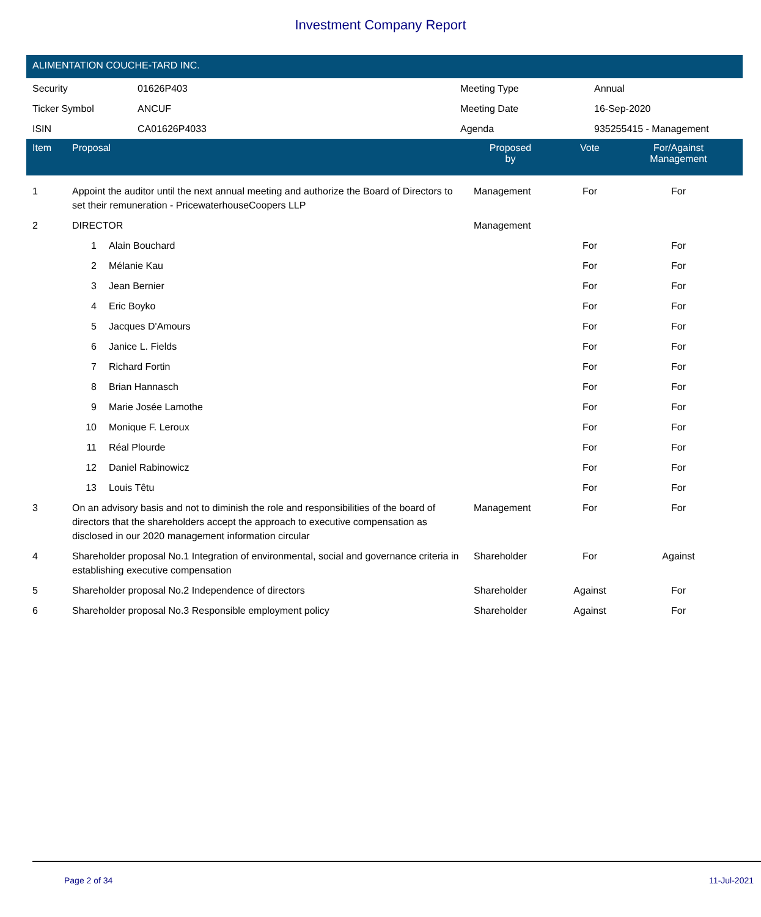Investment Company Report
ALIMENTATION COUCHE-TARD INC.
| Security | 01626P403 | Meeting Type | Annual |
| Ticker Symbol | ANCUF | Meeting Date | 16-Sep-2020 |
| ISIN | CA01626P4033 | Agenda | 935255415 - Management |
| Item | Proposal | | Proposed by | Vote | For/Against Management | |
| --- | --- | --- | --- | --- | --- | --- |
| 1 | Appoint the auditor until the next annual meeting and authorize the Board of Directors to set their remuneration - PricewaterhouseCoopers LLP | | Management | For | For | |
| 2 | DIRECTOR | | Management | | | |
| | 1 | Alain Bouchard | | For | For | |
| | 2 | Mélanie Kau | | For | For | |
| | 3 | Jean Bernier | | For | For | |
| | 4 | Eric Boyko | | For | For | |
| | 5 | Jacques D'Amours | | For | For | |
| | 6 | Janice L. Fields | | For | For | |
| | 7 | Richard Fortin | | For | For | |
| | 8 | Brian Hannasch | | For | For | |
| | 9 | Marie Josée Lamothe | | For | For | |
| | 10 | Monique F. Leroux | | For | For | |
| | 11 | Réal Plourde | | For | For | |
| | 12 | Daniel Rabinowicz | | For | For | |
| | 13 | Louis Têtu | | For | For | |
| 3 | On an advisory basis and not to diminish the role and responsibilities of the board of directors that the shareholders accept the approach to executive compensation as disclosed in our 2020 management information circular | | Management | For | For | |
| 4 | Shareholder proposal No.1 Integration of environmental, social and governance criteria in establishing executive compensation | | Shareholder | For | Against | |
| 5 | Shareholder proposal No.2 Independence of directors | | Shareholder | Against | For | |
| 6 | Shareholder proposal No.3 Responsible employment policy | | Shareholder | Against | For | |
Page 2 of 34 11-Jul-2021